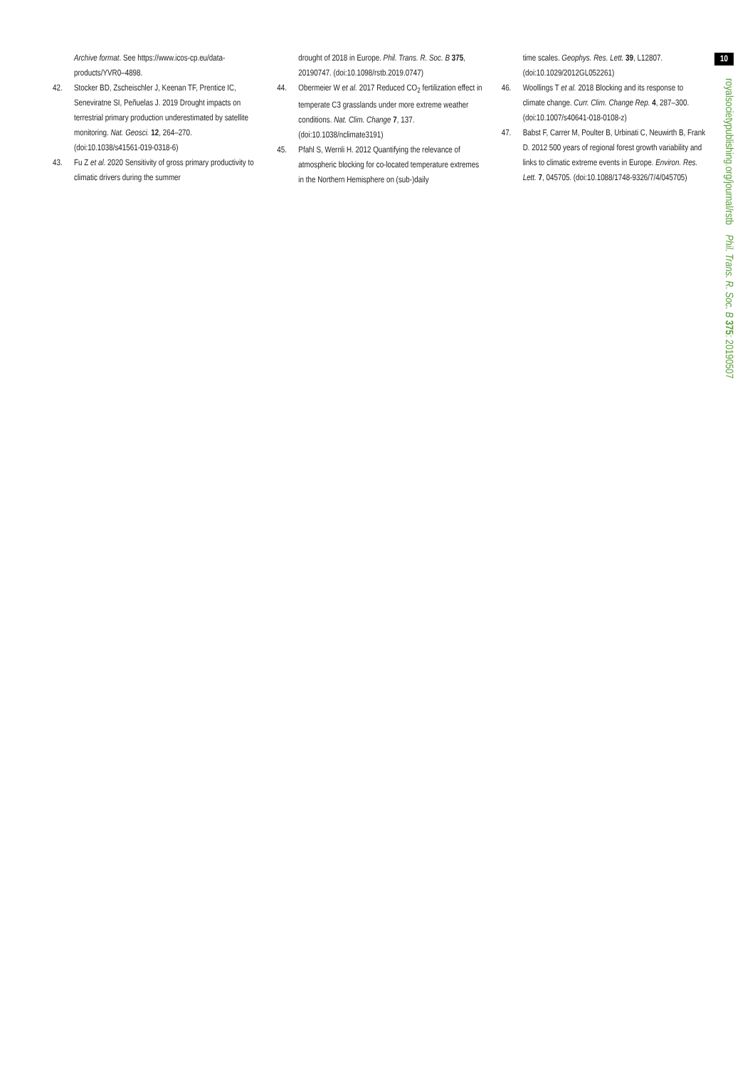10
Archive format. See https://www.icos-cp.eu/data-products/YVR0–4898.
42. Stocker BD, Zscheischler J, Keenan TF, Prentice IC, Seneviratne SI, Peñuelas J. 2019 Drought impacts on terrestrial primary production underestimated by satellite monitoring. Nat. Geosci. 12, 264–270. (doi:10.1038/s41561-019-0318-6)
43. Fu Z et al. 2020 Sensitivity of gross primary productivity to climatic drivers during the summer
drought of 2018 in Europe. Phil. Trans. R. Soc. B 375, 20190747. (doi:10.1098/rstb.2019.0747)
44. Obermeier W et al. 2017 Reduced CO<sub>2</sub> fertilization effect in temperate C3 grasslands under more extreme weather conditions. Nat. Clim. Change 7, 137. (doi:10.1038/nclimate3191)
45. Pfahl S, Wernli H. 2012 Quantifying the relevance of atmospheric blocking for co-located temperature extremes in the Northern Hemisphere on (sub-)daily
time scales. Geophys. Res. Lett. 39, L12807. (doi:10.1029/2012GL052261)
46. Woollings T et al. 2018 Blocking and its response to climate change. Curr. Clim. Change Rep. 4, 287–300. (doi:10.1007/s40641-018-0108-z)
47. Babst F, Carrer M, Poulter B, Urbinati C, Neuwirth B, Frank D. 2012 500 years of regional forest growth variability and links to climatic extreme events in Europe. Environ. Res. Lett. 7, 045705. (doi:10.1088/1748-9326/7/4/045705)
royalsocietypublishing.org/journal/rstb Phil. Trans. R. Soc. B 375: 20190507